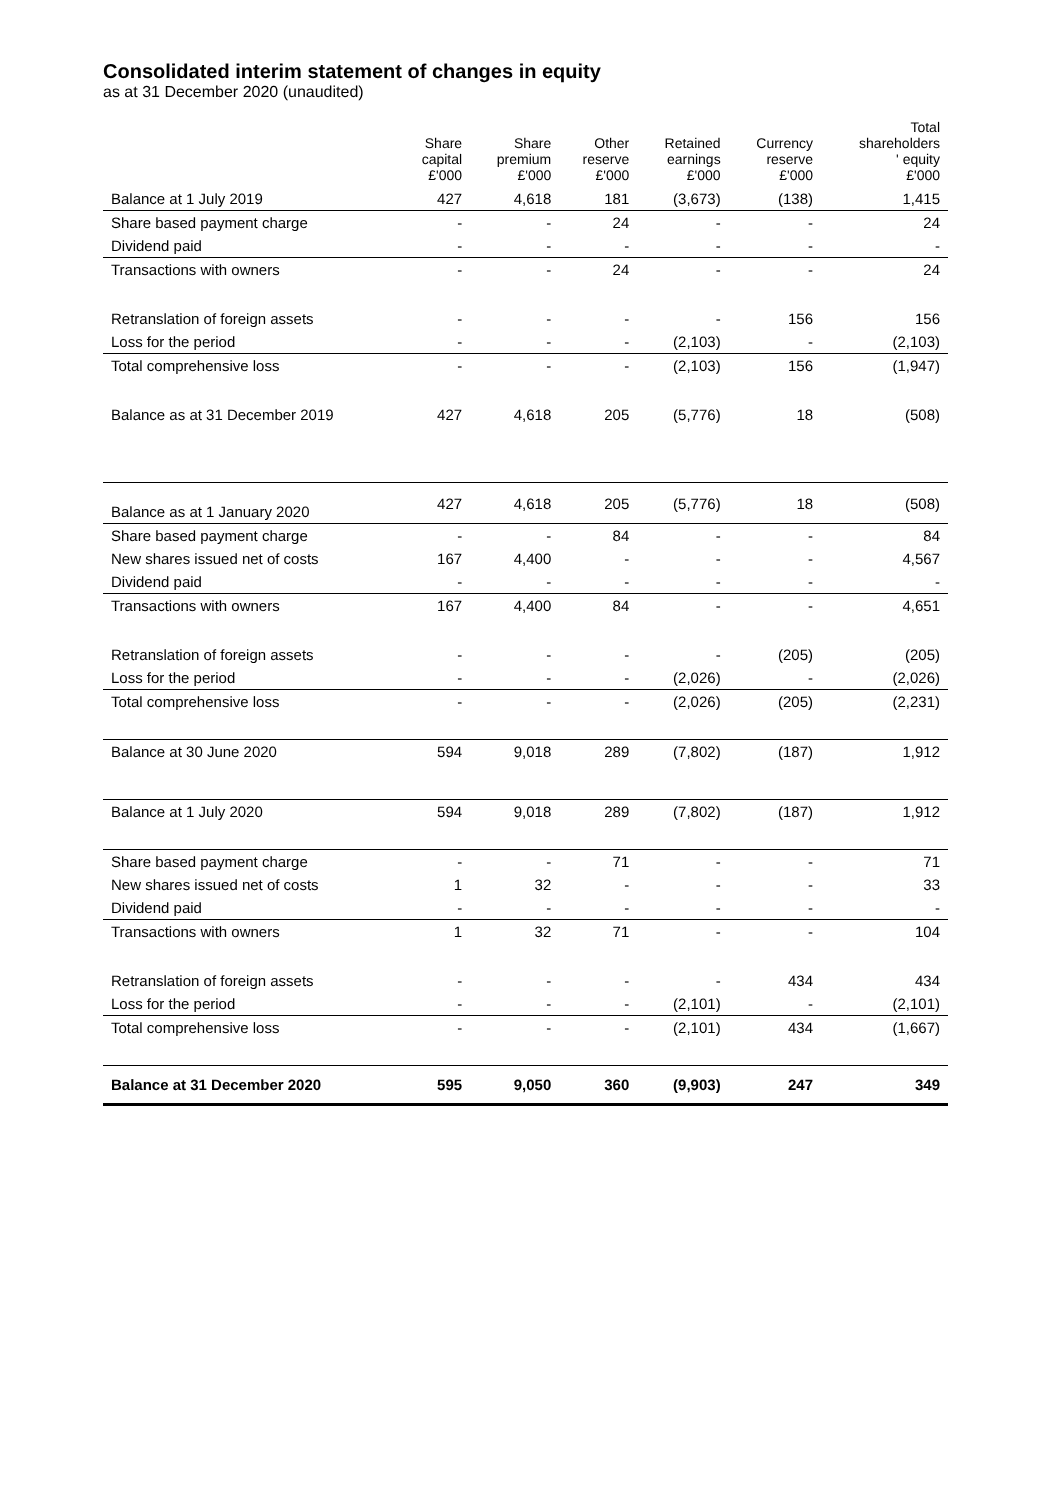Consolidated interim statement of changes in equity
as at 31 December 2020 (unaudited)
| | Share capital £'000 | Share premium £'000 | Other reserve £'000 | Retained earnings £'000 | Currency reserve £'000 | Total shareholders ' equity £'000 |
| --- | --- | --- | --- | --- | --- | --- |
| Balance at 1 July 2019 | 427 | 4,618 | 181 | (3,673) | (138) | 1,415 |
| Share based payment charge | - | - | 24 | - | - | 24 |
| Dividend paid | - | - | - | - | - | - |
| Transactions with owners | - | - | 24 | - | - | 24 |
| Retranslation of foreign assets | - | - | - | - | 156 | 156 |
| Loss for the period | - | - | - | (2,103) | - | (2,103) |
| Total comprehensive loss | - | - | - | (2,103) | 156 | (1,947) |
| Balance as at 31 December 2019 | 427 | 4,618 | 205 | (5,776) | 18 | (508) |
| Balance as at 1 January 2020 | 427 | 4,618 | 205 | (5,776) | 18 | (508) |
| Share based payment charge | - | - | 84 | - | - | 84 |
| New shares issued net of costs | 167 | 4,400 | - | - | - | 4,567 |
| Dividend paid | - | - | - | - | - | - |
| Transactions with owners | 167 | 4,400 | 84 | - | - | 4,651 |
| Retranslation of foreign assets | - | - | - | - | (205) | (205) |
| Loss for the period | - | - | - | (2,026) | - | (2,026) |
| Total comprehensive loss | - | - | - | (2,026) | (205) | (2,231) |
| Balance at 30 June 2020 | 594 | 9,018 | 289 | (7,802) | (187) | 1,912 |
| Balance at 1 July 2020 | 594 | 9,018 | 289 | (7,802) | (187) | 1,912 |
| Share based payment charge | - | - | 71 | - | - | 71 |
| New shares issued net of costs | 1 | 32 | - | - | - | 33 |
| Dividend paid | - | - | - | - | - | - |
| Transactions with owners | 1 | 32 | 71 | - | - | 104 |
| Retranslation of foreign assets | - | - | - | - | 434 | 434 |
| Loss for the period | - | - | - | (2,101) | - | (2,101) |
| Total comprehensive loss | - | - | - | (2,101) | 434 | (1,667) |
| Balance at 31 December 2020 | 595 | 9,050 | 360 | (9,903) | 247 | 349 |